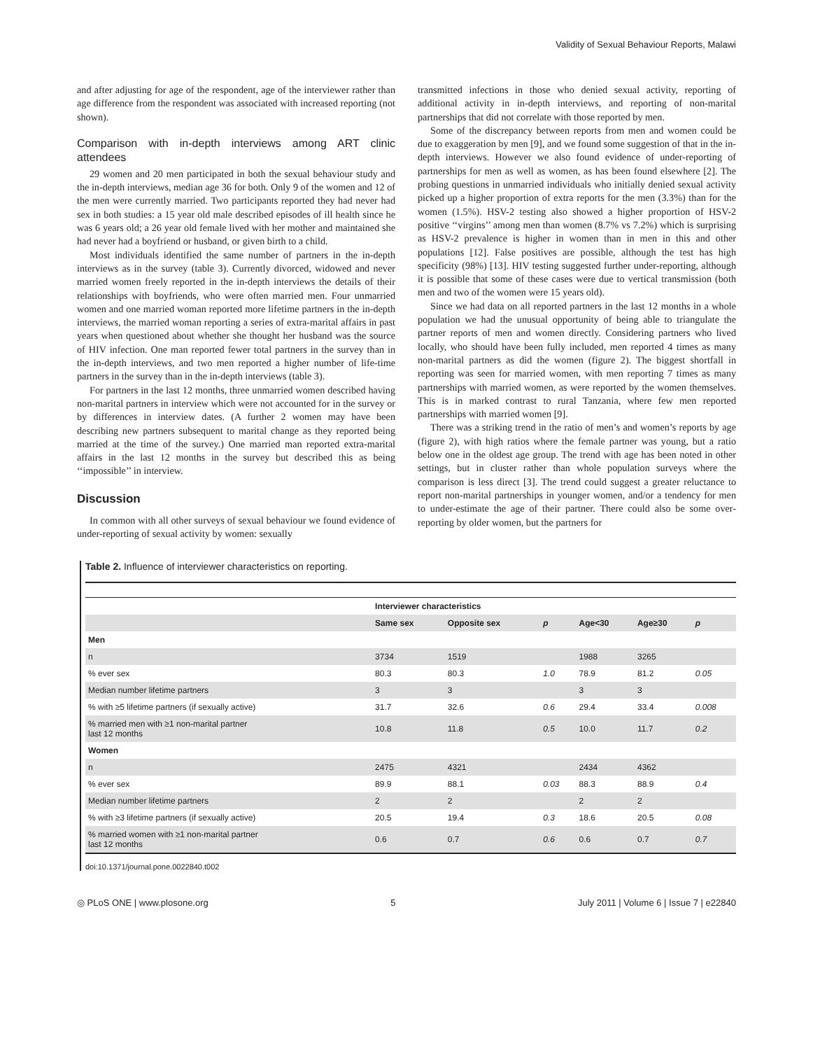Validity of Sexual Behaviour Reports, Malawi
and after adjusting for age of the respondent, age of the interviewer rather than age difference from the respondent was associated with increased reporting (not shown).
Comparison with in-depth interviews among ART clinic attendees
29 women and 20 men participated in both the sexual behaviour study and the in-depth interviews, median age 36 for both. Only 9 of the women and 12 of the men were currently married. Two participants reported they had never had sex in both studies: a 15 year old male described episodes of ill health since he was 6 years old; a 26 year old female lived with her mother and maintained she had never had a boyfriend or husband, or given birth to a child.
Most individuals identified the same number of partners in the in-depth interviews as in the survey (table 3). Currently divorced, widowed and never married women freely reported in the in-depth interviews the details of their relationships with boyfriends, who were often married men. Four unmarried women and one married woman reported more lifetime partners in the in-depth interviews, the married woman reporting a series of extra-marital affairs in past years when questioned about whether she thought her husband was the source of HIV infection. One man reported fewer total partners in the survey than in the in-depth interviews, and two men reported a higher number of life-time partners in the survey than in the in-depth interviews (table 3).
For partners in the last 12 months, three unmarried women described having non-marital partners in interview which were not accounted for in the survey or by differences in interview dates. (A further 2 women may have been describing new partners subsequent to marital change as they reported being married at the time of the survey.) One married man reported extra-marital affairs in the last 12 months in the survey but described this as being ‘‘impossible’’ in interview.
Discussion
In common with all other surveys of sexual behaviour we found evidence of under-reporting of sexual activity by women: sexually
transmitted infections in those who denied sexual activity, reporting of additional activity in in-depth interviews, and reporting of non-marital partnerships that did not correlate with those reported by men.
Some of the discrepancy between reports from men and women could be due to exaggeration by men [9], and we found some suggestion of that in the in-depth interviews. However we also found evidence of under-reporting of partnerships for men as well as women, as has been found elsewhere [2]. The probing questions in unmarried individuals who initially denied sexual activity picked up a higher proportion of extra reports for the men (3.3%) than for the women (1.5%). HSV-2 testing also showed a higher proportion of HSV-2 positive ‘‘virgins’’ among men than women (8.7% vs 7.2%) which is surprising as HSV-2 prevalence is higher in women than in men in this and other populations [12]. False positives are possible, although the test has high specificity (98%) [13]. HIV testing suggested further under-reporting, although it is possible that some of these cases were due to vertical transmission (both men and two of the women were 15 years old).
Since we had data on all reported partners in the last 12 months in a whole population we had the unusual opportunity of being able to triangulate the partner reports of men and women directly. Considering partners who lived locally, who should have been fully included, men reported 4 times as many non-marital partners as did the women (figure 2). The biggest shortfall in reporting was seen for married women, with men reporting 7 times as many partnerships with married women, as were reported by the women themselves. This is in marked contrast to rural Tanzania, where few men reported partnerships with married women [9].
There was a striking trend in the ratio of men’s and women’s reports by age (figure 2), with high ratios where the female partner was young, but a ratio below one in the oldest age group. The trend with age has been noted in other settings, but in cluster rather than whole population surveys where the comparison is less direct [3]. The trend could suggest a greater reluctance to report non-marital partnerships in younger women, and/or a tendency for men to under-estimate the age of their partner. There could also be some over-reporting by older women, but the partners for
Table 2. Influence of interviewer characteristics on reporting.
| | Interviewer characteristics | | | | | |
| --- | --- | --- | --- | --- | --- | --- |
| | Same sex | Opposite sex | p | Age<30 | Age≥30 | p |
| Men | | | | | | |
| n | 3734 | 1519 | | 1988 | 3265 | |
| % ever sex | 80.3 | 80.3 | 1.0 | 78.9 | 81.2 | 0.05 |
| Median number lifetime partners | 3 | 3 | | 3 | 3 | |
| % with ≥5 lifetime partners (if sexually active) | 31.7 | 32.6 | 0.6 | 29.4 | 33.4 | 0.008 |
| % married men with ≥1 non-marital partner last 12 months | 10.8 | 11.8 | 0.5 | 10.0 | 11.7 | 0.2 |
| Women | | | | | | |
| n | 2475 | 4321 | | 2434 | 4362 | |
| % ever sex | 89.9 | 88.1 | 0.03 | 88.3 | 88.9 | 0.4 |
| Median number lifetime partners | 2 | 2 | | 2 | 2 | |
| % with ≥3 lifetime partners (if sexually active) | 20.5 | 19.4 | 0.3 | 18.6 | 20.5 | 0.08 |
| % married women with ≥1 non-marital partner last 12 months | 0.6 | 0.7 | 0.6 | 0.6 | 0.7 | 0.7 |
doi:10.1371/journal.pone.0022840.t002
◎ PLoS ONE | www.plosone.org 5 July 2011 | Volume 6 | Issue 7 | e22840